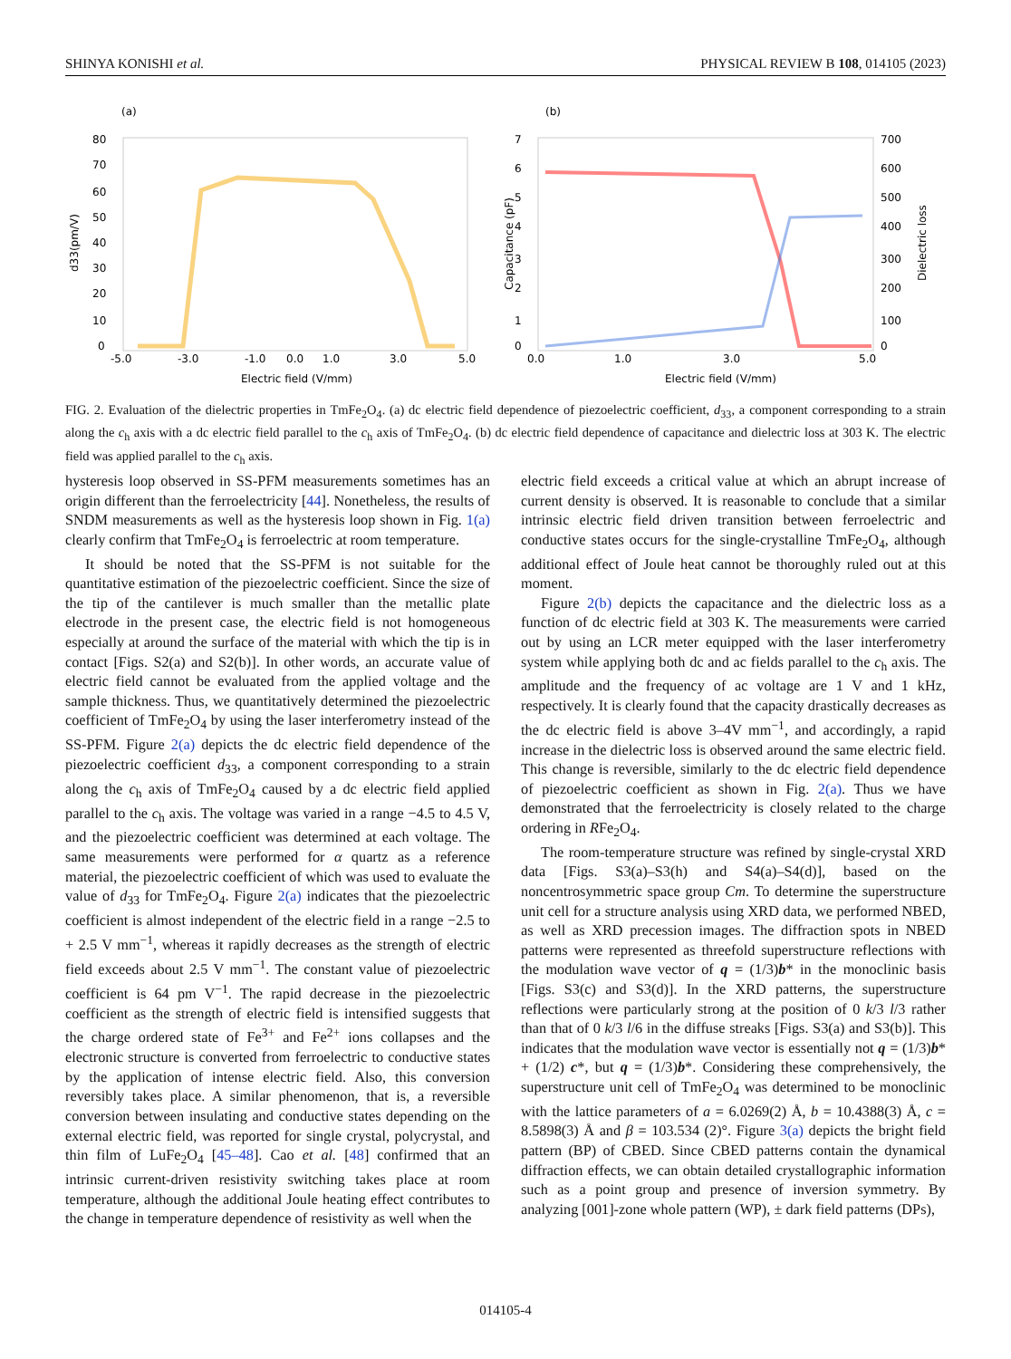SHINYA KONISHI et al. PHYSICAL REVIEW B 108, 014105 (2023)
(a)
80
70
60
50
40
30
20
10
0
-5.0
-3.0
-1.0
0.0
1.0
3.0
5.0
Electric field (V/mm)
d33(pm/V)
(b)
7
6
5
4
3
2
1
0
700
600
500
400
300
200
100
0
0.0
1.0
3.0
5.0
Electric field (V/mm)
Capacitance (pF)
Dielectric loss
FIG. 2. Evaluation of the dielectric properties in TmFe<sub>2</sub>O<sub>4</sub>. (a) dc electric field dependence of piezoelectric coefficient, d<sub>33</sub>, a component corresponding to a strain along the c<sub>h</sub> axis with a dc electric field parallel to the c<sub>h</sub> axis of TmFe<sub>2</sub>O<sub>4</sub>. (b) dc electric field dependence of capacitance and dielectric loss at 303 K. The electric field was applied parallel to the c<sub>h</sub> axis.
hysteresis loop observed in SS-PFM measurements sometimes has an origin different than the ferroelectricity [44]. Nonetheless, the results of SNDM measurements as well as the hysteresis loop shown in Fig. 1(a) clearly confirm that TmFe<sub>2</sub>O<sub>4</sub> is ferroelectric at room temperature.
It should be noted that the SS-PFM is not suitable for the quantitative estimation of the piezoelectric coefficient. Since the size of the tip of the cantilever is much smaller than the metallic plate electrode in the present case, the electric field is not homogeneous especially at around the surface of the material with which the tip is in contact [Figs. S2(a) and S2(b)]. In other words, an accurate value of electric field cannot be evaluated from the applied voltage and the sample thickness. Thus, we quantitatively determined the piezoelectric coefficient of TmFe<sub>2</sub>O<sub>4</sub> by using the laser interferometry instead of the SS-PFM. Figure 2(a) depicts the dc electric field dependence of the piezoelectric coefficient d<sub>33</sub>, a component corresponding to a strain along the c<sub>h</sub> axis of TmFe<sub>2</sub>O<sub>4</sub> caused by a dc electric field applied parallel to the c<sub>h</sub> axis. The voltage was varied in a range −4.5 to 4.5 V, and the piezoelectric coefficient was determined at each voltage. The same measurements were performed for α quartz as a reference material, the piezoelectric coefficient of which was used to evaluate the value of d<sub>33</sub> for TmFe<sub>2</sub>O<sub>4</sub>. Figure 2(a) indicates that the piezoelectric coefficient is almost independent of the electric field in a range −2.5 to + 2.5 V mm<sup>−1</sup>, whereas it rapidly decreases as the strength of electric field exceeds about 2.5 V mm<sup>−1</sup>. The constant value of piezoelectric coefficient is 64 pm V<sup>−1</sup>. The rapid decrease in the piezoelectric coefficient as the strength of electric field is intensified suggests that the charge ordered state of Fe<sup>3+</sup> and Fe<sup>2+</sup> ions collapses and the electronic structure is converted from ferroelectric to conductive states by the application of intense electric field. Also, this conversion reversibly takes place. A similar phenomenon, that is, a reversible conversion between insulating and conductive states depending on the external electric field, was reported for single crystal, polycrystal, and thin film of LuFe<sub>2</sub>O<sub>4</sub> [45–48]. Cao et al. [48] confirmed that an intrinsic current-driven resistivity switching takes place at room temperature, although the additional Joule heating effect contributes to the change in temperature dependence of resistivity as well when the
electric field exceeds a critical value at which an abrupt increase of current density is observed. It is reasonable to conclude that a similar intrinsic electric field driven transition between ferroelectric and conductive states occurs for the single-crystalline TmFe<sub>2</sub>O<sub>4</sub>, although additional effect of Joule heat cannot be thoroughly ruled out at this moment.
Figure 2(b) depicts the capacitance and the dielectric loss as a function of dc electric field at 303 K. The measurements were carried out by using an LCR meter equipped with the laser interferometry system while applying both dc and ac fields parallel to the c<sub>h</sub> axis. The amplitude and the frequency of ac voltage are 1 V and 1 kHz, respectively. It is clearly found that the capacity drastically decreases as the dc electric field is above 3–4V mm<sup>−1</sup>, and accordingly, a rapid increase in the dielectric loss is observed around the same electric field. This change is reversible, similarly to the dc electric field dependence of piezoelectric coefficient as shown in Fig. 2(a). Thus we have demonstrated that the ferroelectricity is closely related to the charge ordering in RFe<sub>2</sub>O<sub>4</sub>.
The room-temperature structure was refined by single-crystal XRD data [Figs. S3(a)–S3(h) and S4(a)–S4(d)], based on the noncentrosymmetric space group Cm. To determine the superstructure unit cell for a structure analysis using XRD data, we performed NBED, as well as XRD precession images. The diffraction spots in NBED patterns were represented as threefold superstructure reflections with the modulation wave vector of q = (1/3)b* in the monoclinic basis [Figs. S3(c) and S3(d)]. In the XRD patterns, the superstructure reflections were particularly strong at the position of 0 k/3 l/3 rather than that of 0 k/3 l/6 in the diffuse streaks [Figs. S3(a) and S3(b)]. This indicates that the modulation wave vector is essentially not q = (1/3)b* + (1/2) c*, but q = (1/3)b*. Considering these comprehensively, the superstructure unit cell of TmFe<sub>2</sub>O<sub>4</sub> was determined to be monoclinic with the lattice parameters of a = 6.0269(2) Å, b = 10.4388(3) Å, c = 8.5898(3) Å and β = 103.534 (2)°. Figure 3(a) depicts the bright field pattern (BP) of CBED. Since CBED patterns contain the dynamical diffraction effects, we can obtain detailed crystallographic information such as a point group and presence of inversion symmetry. By analyzing [001]-zone whole pattern (WP), ± dark field patterns (DPs),
014105-4